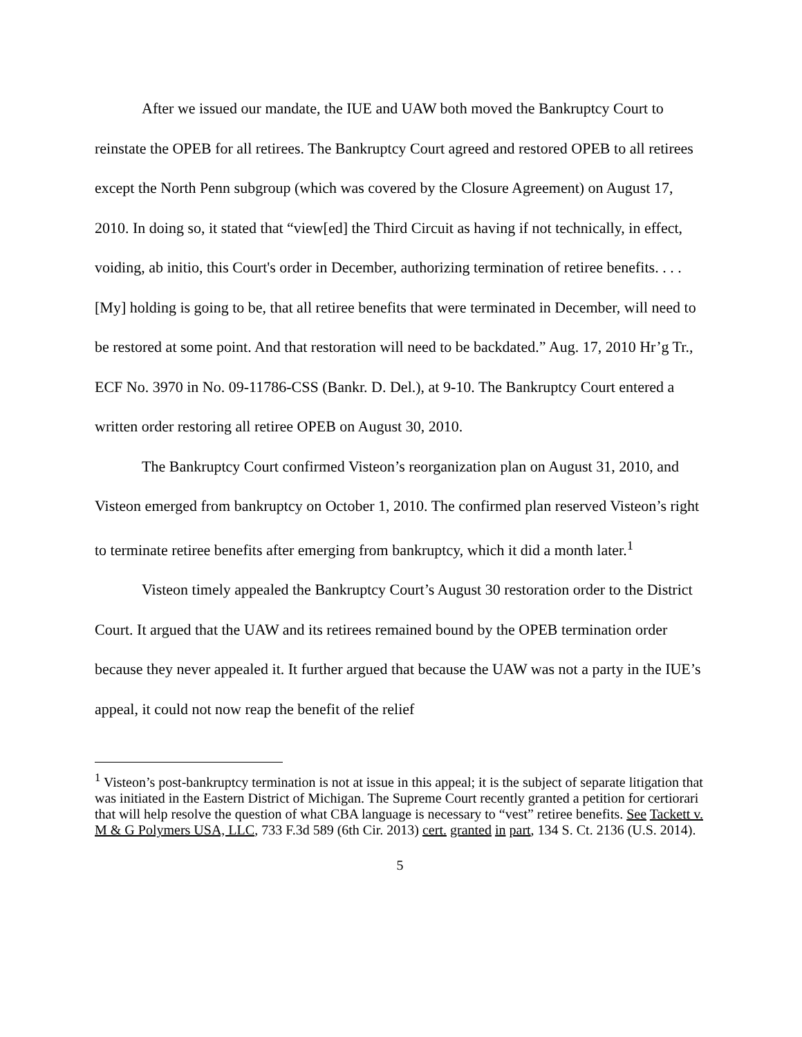After we issued our mandate, the IUE and UAW both moved the Bankruptcy Court to reinstate the OPEB for all retirees. The Bankruptcy Court agreed and restored OPEB to all retirees except the North Penn subgroup (which was covered by the Closure Agreement) on August 17, 2010. In doing so, it stated that “view[ed] the Third Circuit as having if not technically, in effect, voiding, ab initio, this Court's order in December, authorizing termination of retiree benefits. . . . [My] holding is going to be, that all retiree benefits that were terminated in December, will need to be restored at some point. And that restoration will need to be backdated.” Aug. 17, 2010 Hr’g Tr., ECF No. 3970 in No. 09-11786-CSS (Bankr. D. Del.), at 9-10. The Bankruptcy Court entered a written order restoring all retiree OPEB on August 30, 2010.
The Bankruptcy Court confirmed Visteon’s reorganization plan on August 31, 2010, and Visteon emerged from bankruptcy on October 1, 2010. The confirmed plan reserved Visteon’s right to terminate retiree benefits after emerging from bankruptcy, which it did a month later.<sup>1</sup>
Visteon timely appealed the Bankruptcy Court’s August 30 restoration order to the District Court. It argued that the UAW and its retirees remained bound by the OPEB termination order because they never appealed it. It further argued that because the UAW was not a party in the IUE’s appeal, it could not now reap the benefit of the relief
<sup>1</sup> Visteon’s post-bankruptcy termination is not at issue in this appeal; it is the subject of separate litigation that was initiated in the Eastern District of Michigan. The Supreme Court recently granted a petition for certiorari that will help resolve the question of what CBA language is necessary to “vest” retiree benefits. See Tackett v. M & G Polymers USA, LLC, 733 F.3d 589 (6th Cir. 2013) cert. granted in part, 134 S. Ct. 2136 (U.S. 2014).
5